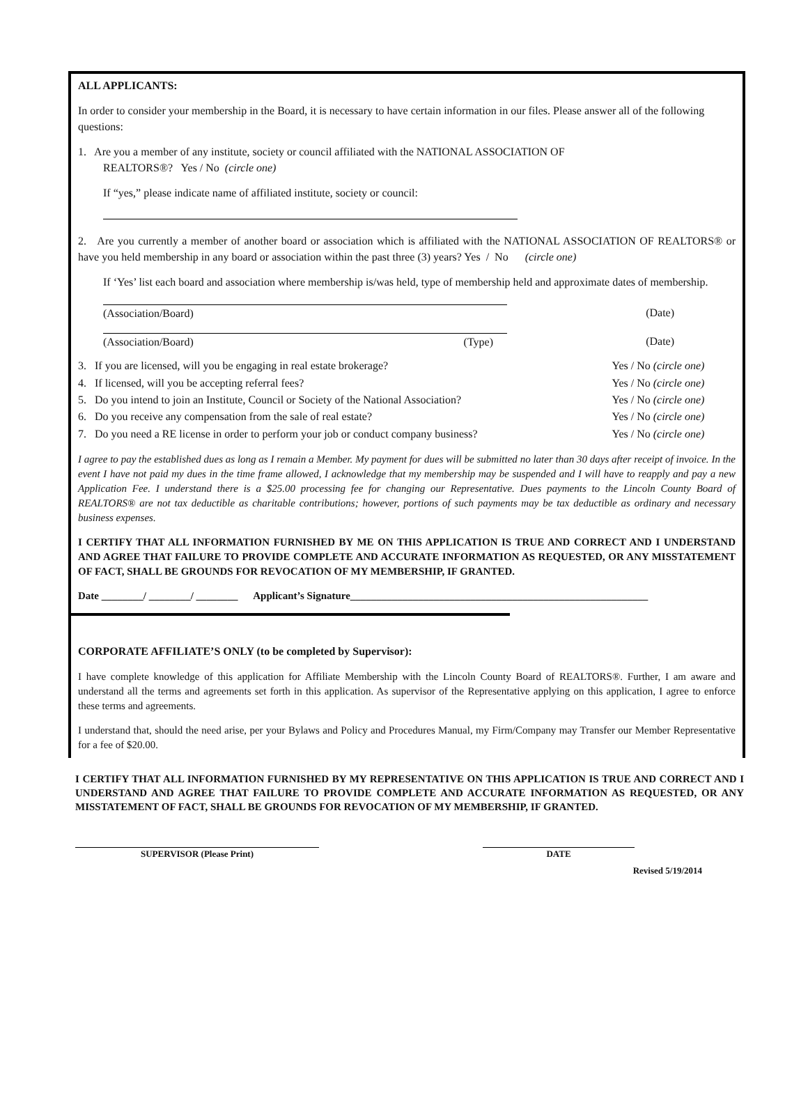ALL APPLICANTS:
In order to consider your membership in the Board, it is necessary to have certain information in our files. Please answer all of the following questions:
1. Are you a member of any institute, society or council affiliated with the NATIONAL ASSOCIATION OF
REALTORS®? Yes / No (circle one)
If “yes,” please indicate name of affiliated institute, society or council:
2. Are you currently a member of another board or association which is affiliated with the NATIONAL ASSOCIATION OF REALTORS® or have you held membership in any board or association within the past three (3) years? Yes / No (circle one)
If ‘Yes’ list each board and association where membership is/was held, type of membership held and approximate dates of membership.
| (Association/Board) | | (Date) |
| (Association/Board) (Type) | | (Date) |
| 3. If you are licensed, will you be engaging in real estate brokerage? | Yes / No (circle one) |
| 4. If licensed, will you be accepting referral fees? | Yes / No (circle one) |
| 5. Do you intend to join an Institute, Council or Society of the National Association? | Yes / No (circle one) |
| 6. Do you receive any compensation from the sale of real estate? | Yes / No (circle one) |
| 7. Do you need a RE license in order to perform your job or conduct company business? | Yes / No (circle one) |
I agree to pay the established dues as long as I remain a Member. My payment for dues will be submitted no later than 30 days after receipt of invoice. In the event I have not paid my dues in the time frame allowed, I acknowledge that my membership may be suspended and I will have to reapply and pay a new Application Fee. I understand there is a $25.00 processing fee for changing our Representative. Dues payments to the Lincoln County Board of REALTORS® are not tax deductible as charitable contributions; however, portions of such payments may be tax deductible as ordinary and necessary business expenses.
I CERTIFY THAT ALL INFORMATION FURNISHED BY ME ON THIS APPLICATION IS TRUE AND CORRECT AND I UNDERSTAND AND AGREE THAT FAILURE TO PROVIDE COMPLETE AND ACCURATE INFORMATION AS REQUESTED, OR ANY MISSTATEMENT OF FACT, SHALL BE GROUNDS FOR REVOCATION OF MY MEMBERSHIP, IF GRANTED.
Date ________/ ________/ ________ Applicant’s Signature_________________________________________________________
CORPORATE AFFILIATE’S ONLY (to be completed by Supervisor):
I have complete knowledge of this application for Affiliate Membership with the Lincoln County Board of REALTORS®. Further, I am aware and understand all the terms and agreements set forth in this application. As supervisor of the Representative applying on this application, I agree to enforce these terms and agreements.
I understand that, should the need arise, per your Bylaws and Policy and Procedures Manual, my Firm/Company may Transfer our Member Representative for a fee of $20.00.
I CERTIFY THAT ALL INFORMATION FURNISHED BY MY REPRESENTATIVE ON THIS APPLICATION IS TRUE AND CORRECT AND I UNDERSTAND AND AGREE THAT FAILURE TO PROVIDE COMPLETE AND ACCURATE INFORMATION AS REQUESTED, OR ANY MISSTATEMENT OF FACT, SHALL BE GROUNDS FOR REVOCATION OF MY MEMBERSHIP, IF GRANTED.
SUPERVISOR (Please Print) DATE
Revised 5/19/2014